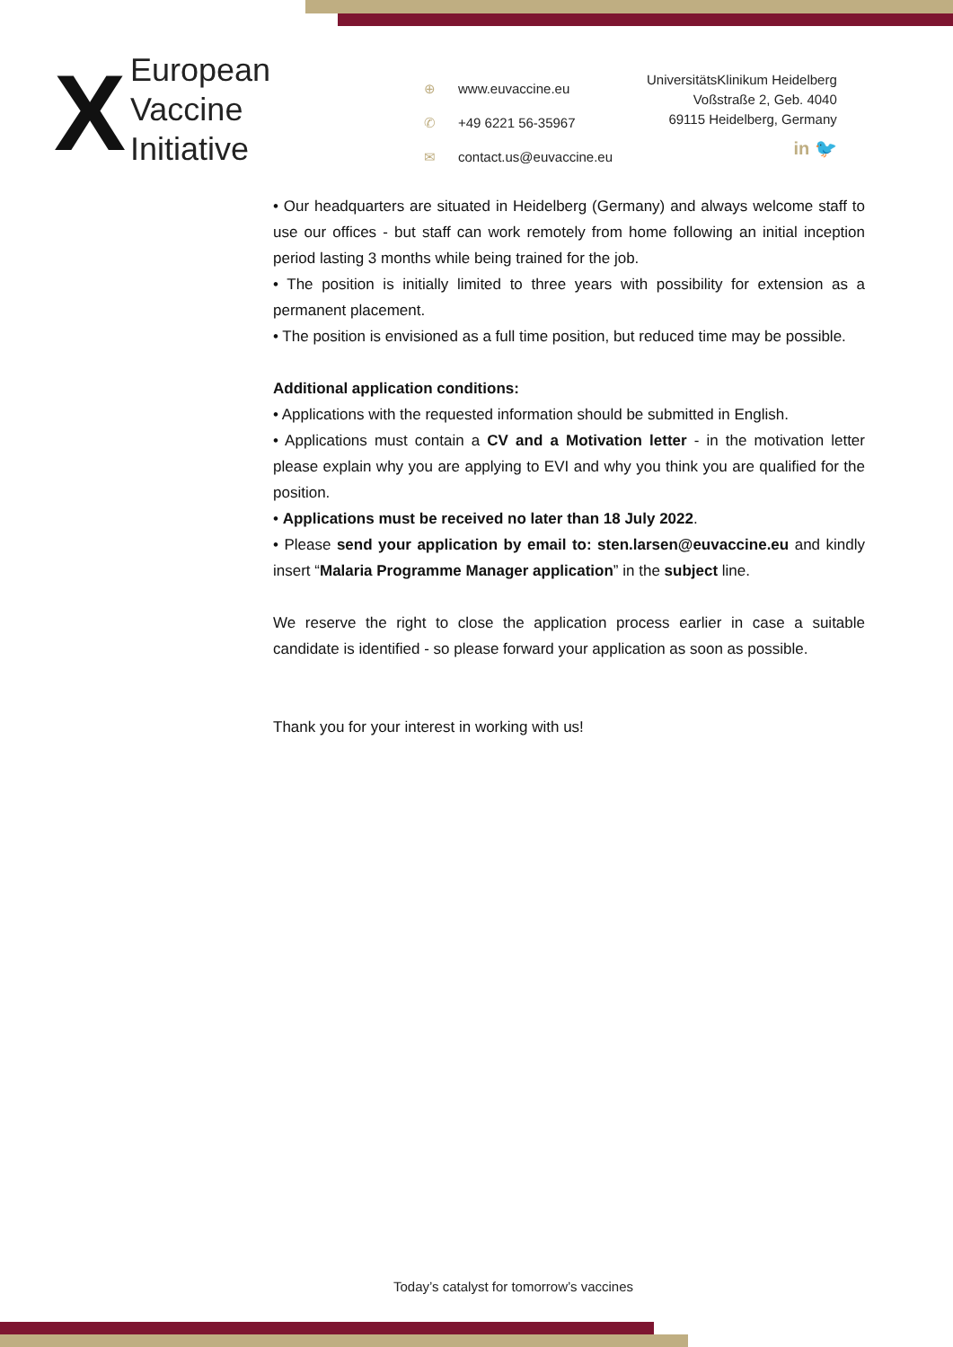X
European
Vaccine
Initiative
⊕ www.euvaccine.eu
✆ +49 6221 56-35967
✉ contact.us@euvaccine.eu
UniversitätsKlinikum Heidelberg
Voßstraße 2, Geb. 4040
69115 Heidelberg, Germany
in 🐦
• Our headquarters are situated in Heidelberg (Germany) and always welcome staff to use our offices - but staff can work remotely from home following an initial inception period lasting 3 months while being trained for the job.
• The position is initially limited to three years with possibility for extension as a permanent placement.
• The position is envisioned as a full time position, but reduced time may be possible.
Additional application conditions:
• Applications with the requested information should be submitted in English.
• Applications must contain a CV and a Motivation letter - in the motivation letter please explain why you are applying to EVI and why you think you are qualified for the position.
• Applications must be received no later than 18 July 2022.
• Please send your application by email to: sten.larsen@euvaccine.eu and kindly insert “Malaria Programme Manager application” in the subject line.
We reserve the right to close the application process earlier in case a suitable candidate is identified - so please forward your application as soon as possible.
Thank you for your interest in working with us!
Today’s catalyst for tomorrow’s vaccines